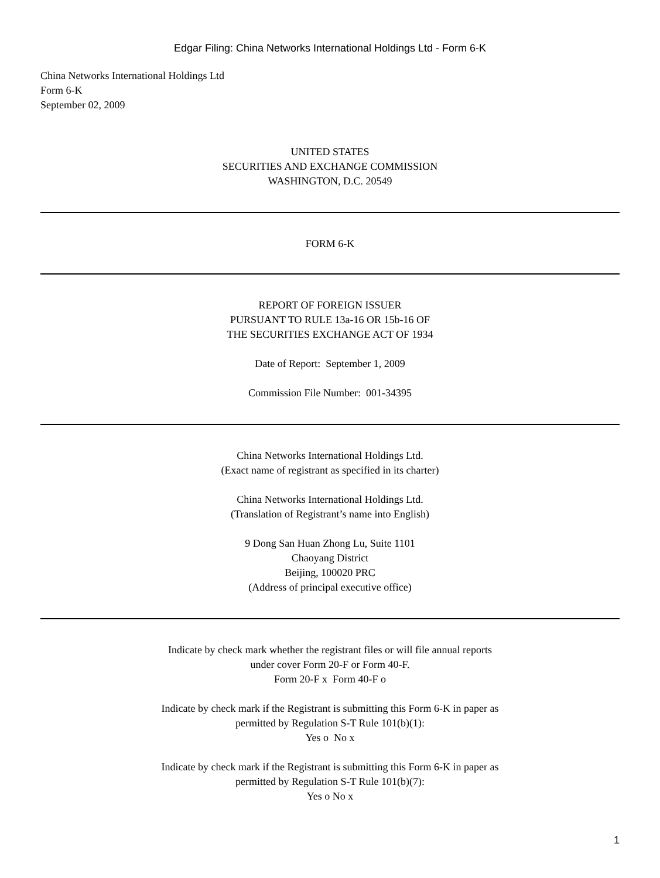Edgar Filing: China Networks International Holdings Ltd - Form 6-K
China Networks International Holdings Ltd
Form 6-K
September 02, 2009
UNITED STATES
SECURITIES AND EXCHANGE COMMISSION
WASHINGTON, D.C. 20549
FORM 6-K
REPORT OF FOREIGN ISSUER
PURSUANT TO RULE 13a-16 OR 15b-16 OF
THE SECURITIES EXCHANGE ACT OF 1934
Date of Report: September 1, 2009
Commission File Number: 001-34395
China Networks International Holdings Ltd.
(Exact name of registrant as specified in its charter)
China Networks International Holdings Ltd.
(Translation of Registrant’s name into English)
9 Dong San Huan Zhong Lu, Suite 1101
Chaoyang District
Beijing, 100020 PRC
(Address of principal executive office)
Indicate by check mark whether the registrant files or will file annual reports
under cover Form 20-F or Form 40-F.
Form 20-F x Form 40-F o
Indicate by check mark if the Registrant is submitting this Form 6-K in paper as
permitted by Regulation S-T Rule 101(b)(1):
Yes o No x
Indicate by check mark if the Registrant is submitting this Form 6-K in paper as
permitted by Regulation S-T Rule 101(b)(7):
Yes o No x
1